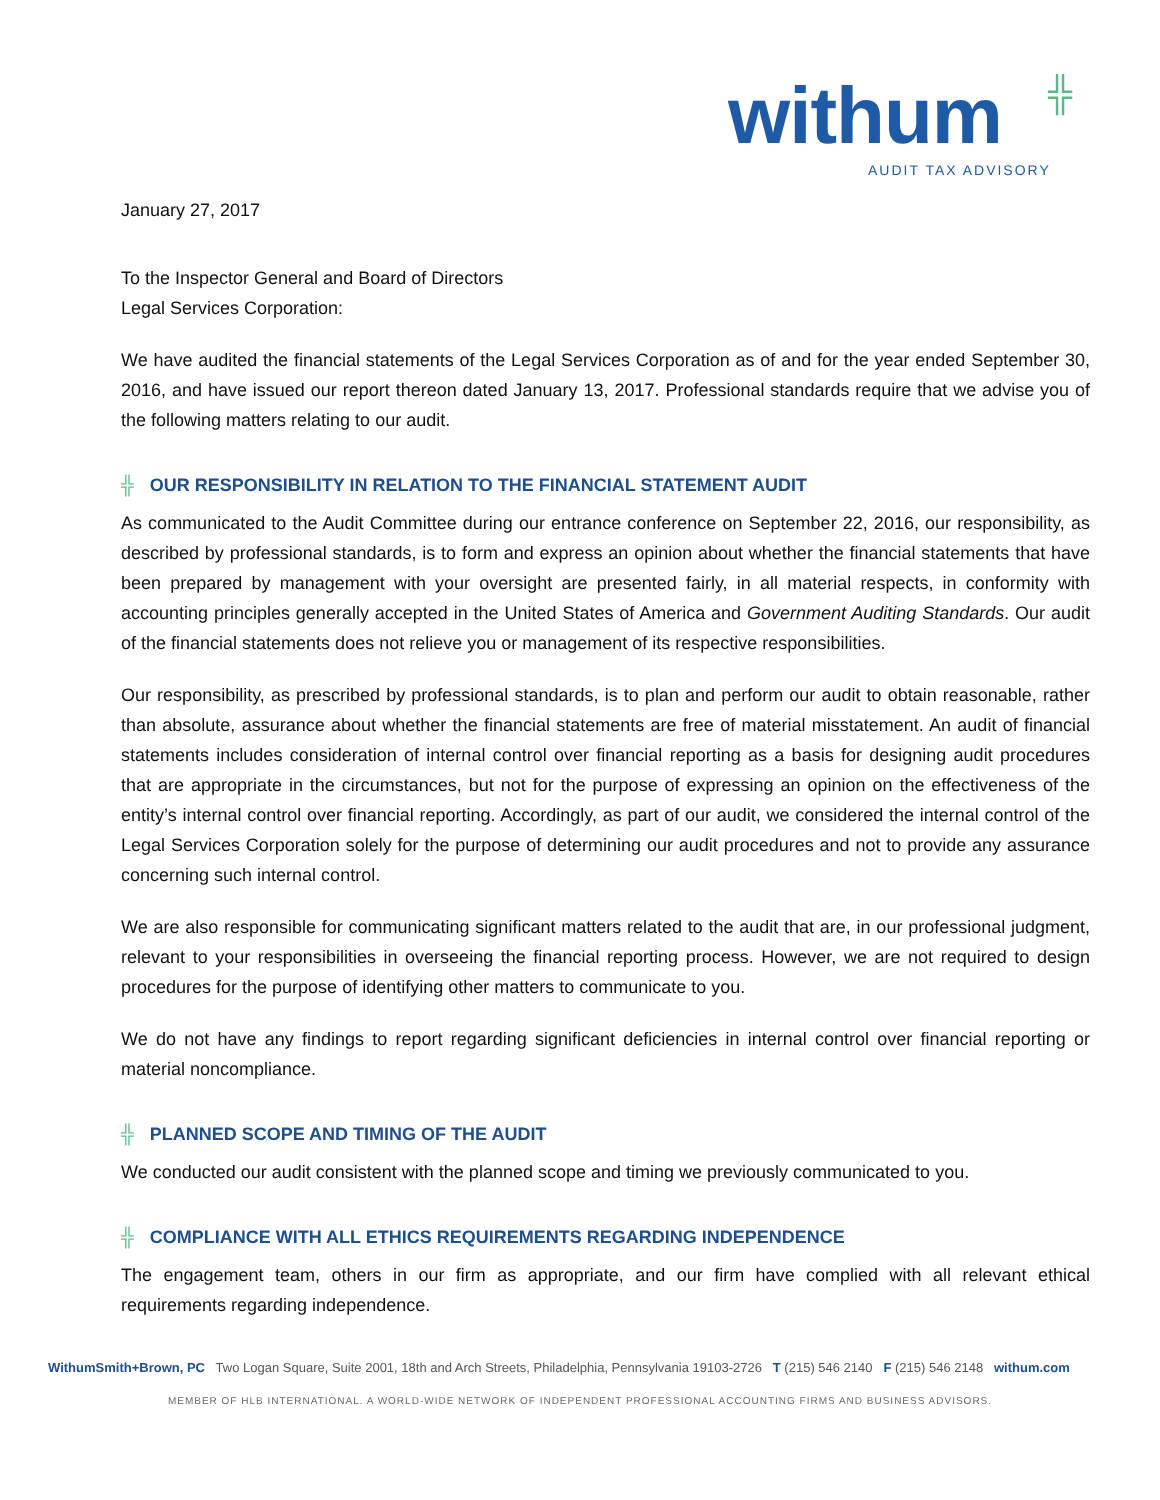withum ╬
AUDIT TAX ADVISORY
January 27, 2017
To the Inspector General and Board of Directors
Legal Services Corporation:
We have audited the financial statements of the Legal Services Corporation as of and for the year ended September 30, 2016, and have issued our report thereon dated January 13, 2017. Professional standards require that we advise you of the following matters relating to our audit.
╬ OUR RESPONSIBILITY IN RELATION TO THE FINANCIAL STATEMENT AUDIT
As communicated to the Audit Committee during our entrance conference on September 22, 2016, our responsibility, as described by professional standards, is to form and express an opinion about whether the financial statements that have been prepared by management with your oversight are presented fairly, in all material respects, in conformity with accounting principles generally accepted in the United States of America and Government Auditing Standards. Our audit of the financial statements does not relieve you or management of its respective responsibilities.
Our responsibility, as prescribed by professional standards, is to plan and perform our audit to obtain reasonable, rather than absolute, assurance about whether the financial statements are free of material misstatement. An audit of financial statements includes consideration of internal control over financial reporting as a basis for designing audit procedures that are appropriate in the circumstances, but not for the purpose of expressing an opinion on the effectiveness of the entity’s internal control over financial reporting. Accordingly, as part of our audit, we considered the internal control of the Legal Services Corporation solely for the purpose of determining our audit procedures and not to provide any assurance concerning such internal control.
We are also responsible for communicating significant matters related to the audit that are, in our professional judgment, relevant to your responsibilities in overseeing the financial reporting process. However, we are not required to design procedures for the purpose of identifying other matters to communicate to you.
We do not have any findings to report regarding significant deficiencies in internal control over financial reporting or material noncompliance.
╬ PLANNED SCOPE AND TIMING OF THE AUDIT
We conducted our audit consistent with the planned scope and timing we previously communicated to you.
╬ COMPLIANCE WITH ALL ETHICS REQUIREMENTS REGARDING INDEPENDENCE
The engagement team, others in our firm as appropriate, and our firm have complied with all relevant ethical requirements regarding independence.
WithumSmith+Brown, PC Two Logan Square, Suite 2001, 18th and Arch Streets, Philadelphia, Pennsylvania 19103-2726 T (215) 546 2140 F (215) 546 2148 withum.com
MEMBER OF HLB INTERNATIONAL. A WORLD-WIDE NETWORK OF INDEPENDENT PROFESSIONAL ACCOUNTING FIRMS AND BUSINESS ADVISORS.